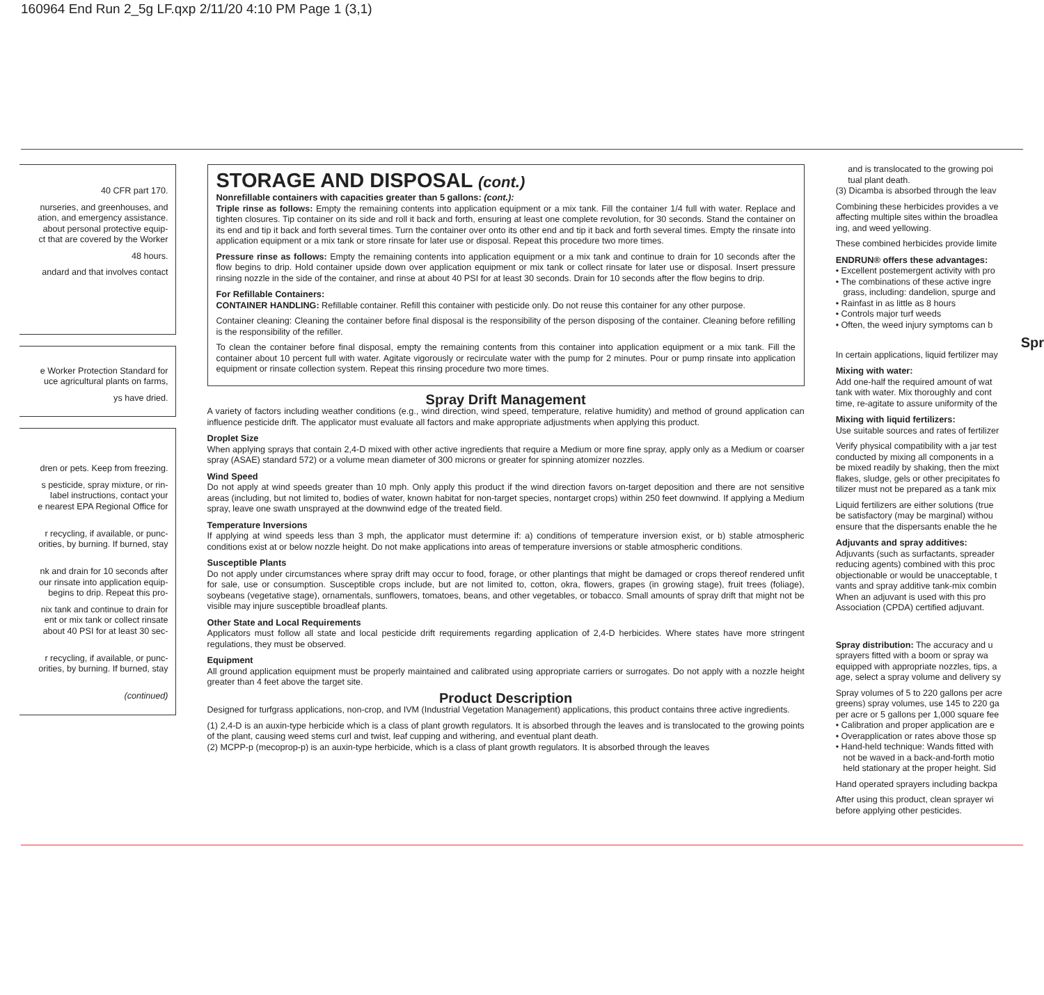160964 End Run 2_5g LF.qxp 2/11/20 4:10 PM Page 1 (3,1)
40 CFR part 170.
nurseries, and greenhouses, and
ation, and emergency assistance.
about personal protective equip-
ct that are covered by the Worker
48 hours.
andard and that involves contact
e Worker Protection Standard for
uce agricultural plants on farms,
ys have dried.
dren or pets. Keep from freezing.
s pesticide, spray mixture, or rin-
label instructions, contact your
e nearest EPA Regional Office for
r recycling, if available, or punc-
orities, by burning. If burned, stay
nk and drain for 10 seconds after
our rinsate into application equip-
begins to drip. Repeat this pro-
nix tank and continue to drain for
ent or mix tank or collect rinsate
about 40 PSI for at least 30 sec-
r recycling, if available, or punc-
orities, by burning. If burned, stay
(continued)
STORAGE AND DISPOSAL (cont.)
Nonrefillable containers with capacities greater than 5 gallons: (cont.):
Triple rinse as follows: Empty the remaining contents into application equipment or a mix tank. Fill the container 1/4 full with water. Replace and tighten closures. Tip container on its side and roll it back and forth, ensuring at least one complete revolution, for 30 seconds. Stand the container on its end and tip it back and forth several times. Turn the container over onto its other end and tip it back and forth several times. Empty the rinsate into application equipment or a mix tank or store rinsate for later use or disposal. Repeat this procedure two more times.
Pressure rinse as follows: Empty the remaining contents into application equipment or a mix tank and continue to drain for 10 seconds after the flow begins to drip. Hold container upside down over application equipment or mix tank or collect rinsate for later use or disposal. Insert pressure rinsing nozzle in the side of the container, and rinse at about 40 PSI for at least 30 seconds. Drain for 10 seconds after the flow begins to drip.
For Refillable Containers:
CONTAINER HANDLING: Refillable container. Refill this container with pesticide only. Do not reuse this container for any other purpose.
Container cleaning: Cleaning the container before final disposal is the responsibility of the person disposing of the container. Cleaning before refilling is the responsibility of the refiller.
To clean the container before final disposal, empty the remaining contents from this container into application equipment or a mix tank. Fill the container about 10 percent full with water. Agitate vigorously or recirculate water with the pump for 2 minutes. Pour or pump rinsate into application equipment or rinsate collection system. Repeat this rinsing procedure two more times.
Spray Drift Management
A variety of factors including weather conditions (e.g., wind direction, wind speed, temperature, relative humidity) and method of ground application can influence pesticide drift. The applicator must evaluate all factors and make appropriate adjustments when applying this product.
Droplet Size
When applying sprays that contain 2,4-D mixed with other active ingredients that require a Medium or more fine spray, apply only as a Medium or coarser spray (ASAE) standard 572) or a volume mean diameter of 300 microns or greater for spinning atomizer nozzles.
Wind Speed
Do not apply at wind speeds greater than 10 mph. Only apply this product if the wind direction favors on-target deposition and there are not sensitive areas (including, but not limited to, bodies of water, known habitat for non-target species, nontarget crops) within 250 feet downwind. If applying a Medium spray, leave one swath unsprayed at the downwind edge of the treated field.
Temperature Inversions
If applying at wind speeds less than 3 mph, the applicator must determine if: a) conditions of temperature inversion exist, or b) stable atmospheric conditions exist at or below nozzle height. Do not make applications into areas of temperature inversions or stable atmospheric conditions.
Susceptible Plants
Do not apply under circumstances where spray drift may occur to food, forage, or other plantings that might be damaged or crops thereof rendered unfit for sale, use or consumption. Susceptible crops include, but are not limited to, cotton, okra, flowers, grapes (in growing stage), fruit trees (foliage), soybeans (vegetative stage), ornamentals, sunflowers, tomatoes, beans, and other vegetables, or tobacco. Small amounts of spray drift that might not be visible may injure susceptible broadleaf plants.
Other State and Local Requirements
Applicators must follow all state and local pesticide drift requirements regarding application of 2,4-D herbicides. Where states have more stringent regulations, they must be observed.
Equipment
All ground application equipment must be properly maintained and calibrated using appropriate carriers or surrogates. Do not apply with a nozzle height greater than 4 feet above the target site.
Product Description
Designed for turfgrass applications, non-crop, and IVM (Industrial Vegetation Management) applications, this product contains three active ingredients.
(1) 2,4-D is an auxin-type herbicide which is a class of plant growth regulators. It is absorbed through the leaves and is translocated to the growing points of the plant, causing weed stems curl and twist, leaf cupping and withering, and eventual plant death.
(2) MCPP-p (mecoprop-p) is an auxin-type herbicide, which is a class of plant growth regulators. It is absorbed through the leaves
and is translocated to the growing poi
tual plant death.
(3) Dicamba is absorbed through the leav
Combining these herbicides provides a ve
affecting multiple sites within the broadlea
ing, and weed yellowing.
These combined herbicides provide limite
ENDRUN® offers these advantages:
• Excellent postemergent activity with pro
• The combinations of these active ingre
grass, including: dandelion, spurge and
• Rainfast in as little as 8 hours
• Controls major turf weeds
• Often, the weed injury symptoms can b
Spr
In certain applications, liquid fertilizer may
Mixing with water:
Add one-half the required amount of wat
tank with water. Mix thoroughly and cont
time, re-agitate to assure uniformity of the
Mixing with liquid fertilizers:
Use suitable sources and rates of fertilizer
Verify physical compatibility with a jar test
conducted by mixing all components in a
be mixed readily by shaking, then the mixt
flakes, sludge, gels or other precipitates fo
tilizer must not be prepared as a tank mix
Liquid fertilizers are either solutions (true
be satisfactory (may be marginal) withou
ensure that the dispersants enable the he
Adjuvants and spray additives:
Adjuvants (such as surfactants, spreader
reducing agents) combined with this proc
objectionable or would be unacceptable, t
vants and spray additive tank-mix combin
When an adjuvant is used with this pro
Association (CPDA) certified adjuvant.
Spray distribution: The accuracy and u
sprayers fitted with a boom or spray wa
equipped with appropriate nozzles, tips, a
age, select a spray volume and delivery sy
Spray volumes of 5 to 220 gallons per acre
greens) spray volumes, use 145 to 220 ga
per acre or 5 gallons per 1,000 square fee
• Calibration and proper application are e
• Overapplication or rates above those sp
• Hand-held technique: Wands fitted with
not be waved in a back-and-forth motio
held stationary at the proper height. Sid
Hand operated sprayers including backpa
After using this product, clean sprayer wi
before applying other pesticides.